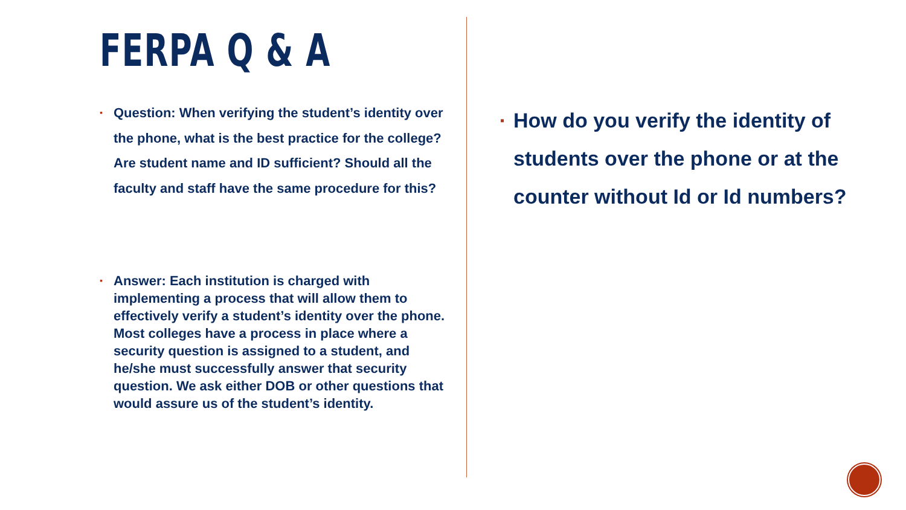FERPA Q & A
▪ Question: When verifying the student’s identity over the phone, what is the best practice for the college? Are student name and ID sufficient? Should all the faculty and staff have the same procedure for this?
▪ Answer: Each institution is charged with implementing a process that will allow them to effectively verify a student’s identity over the phone. Most colleges have a process in place where a security question is assigned to a student, and he/she must successfully answer that security question. We ask either DOB or other questions that would assure us of the student’s identity.
▪ How do you verify the identity of students over the phone or at the counter without Id or Id numbers?